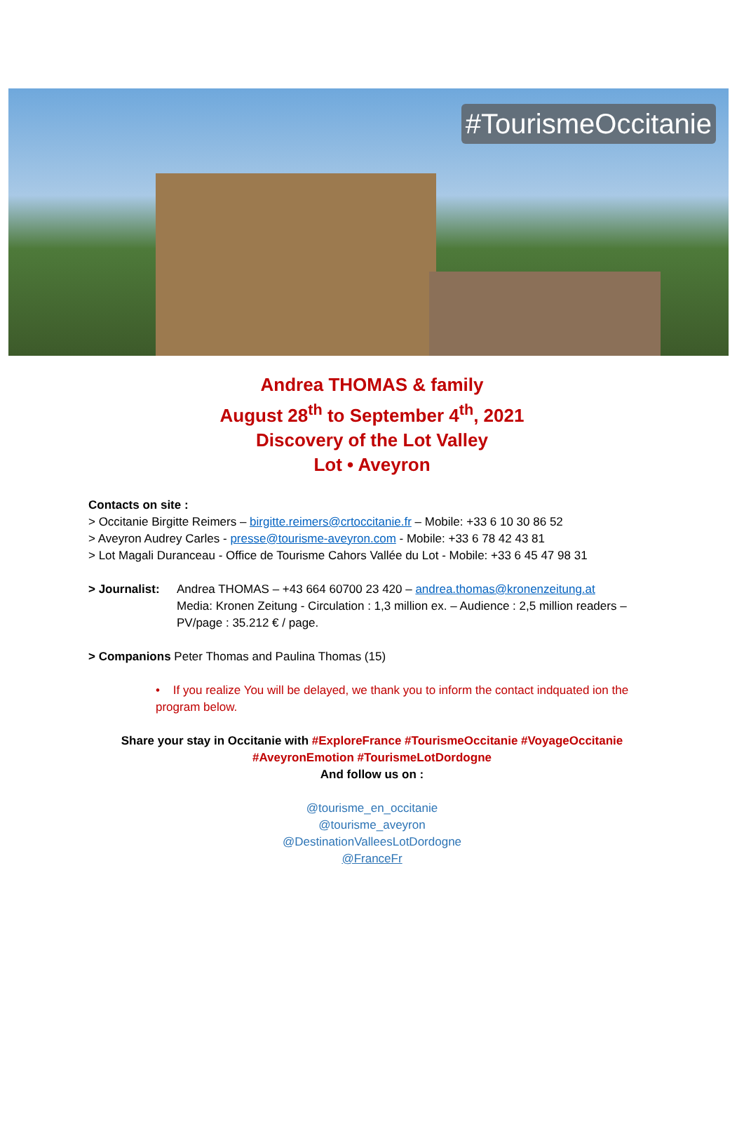#TourismeOccitanie
Andrea THOMAS & family
August 28<sup>th</sup> to September 4<sup>th</sup>, 2021
Discovery of the Lot Valley
Lot • Aveyron
Contacts on site :
> Occitanie Birgitte Reimers – birgitte.reimers@crtoccitanie.fr – Mobile: +33 6 10 30 86 52
> Aveyron Audrey Carles - presse@tourisme-aveyron.com - Mobile: +33 6 78 42 43 81
> Lot Magali Duranceau - Office de Tourisme Cahors Vallée du Lot - Mobile: +33 6 45 47 98 31
> Journalist:
Andrea THOMAS – +43 664 60700 23 420 – andrea.thomas@kronenzeitung.at
Media: Kronen Zeitung - Circulation : 1,3 million ex. – Audience : 2,5 million readers – PV/page : 35.212 € / page.
> Companions Peter Thomas and Paulina Thomas (15)
• If you realize You will be delayed, we thank you to inform the contact indquated ion the program below.
Share your stay in Occitanie with #ExploreFrance #TourismeOccitanie #VoyageOccitanie
#AveyronEmotion #TourismeLotDordogne
And follow us on :
@tourisme_en_occitanie
@tourisme_aveyron
@DestinationValleesLotDordogne
@FranceFr